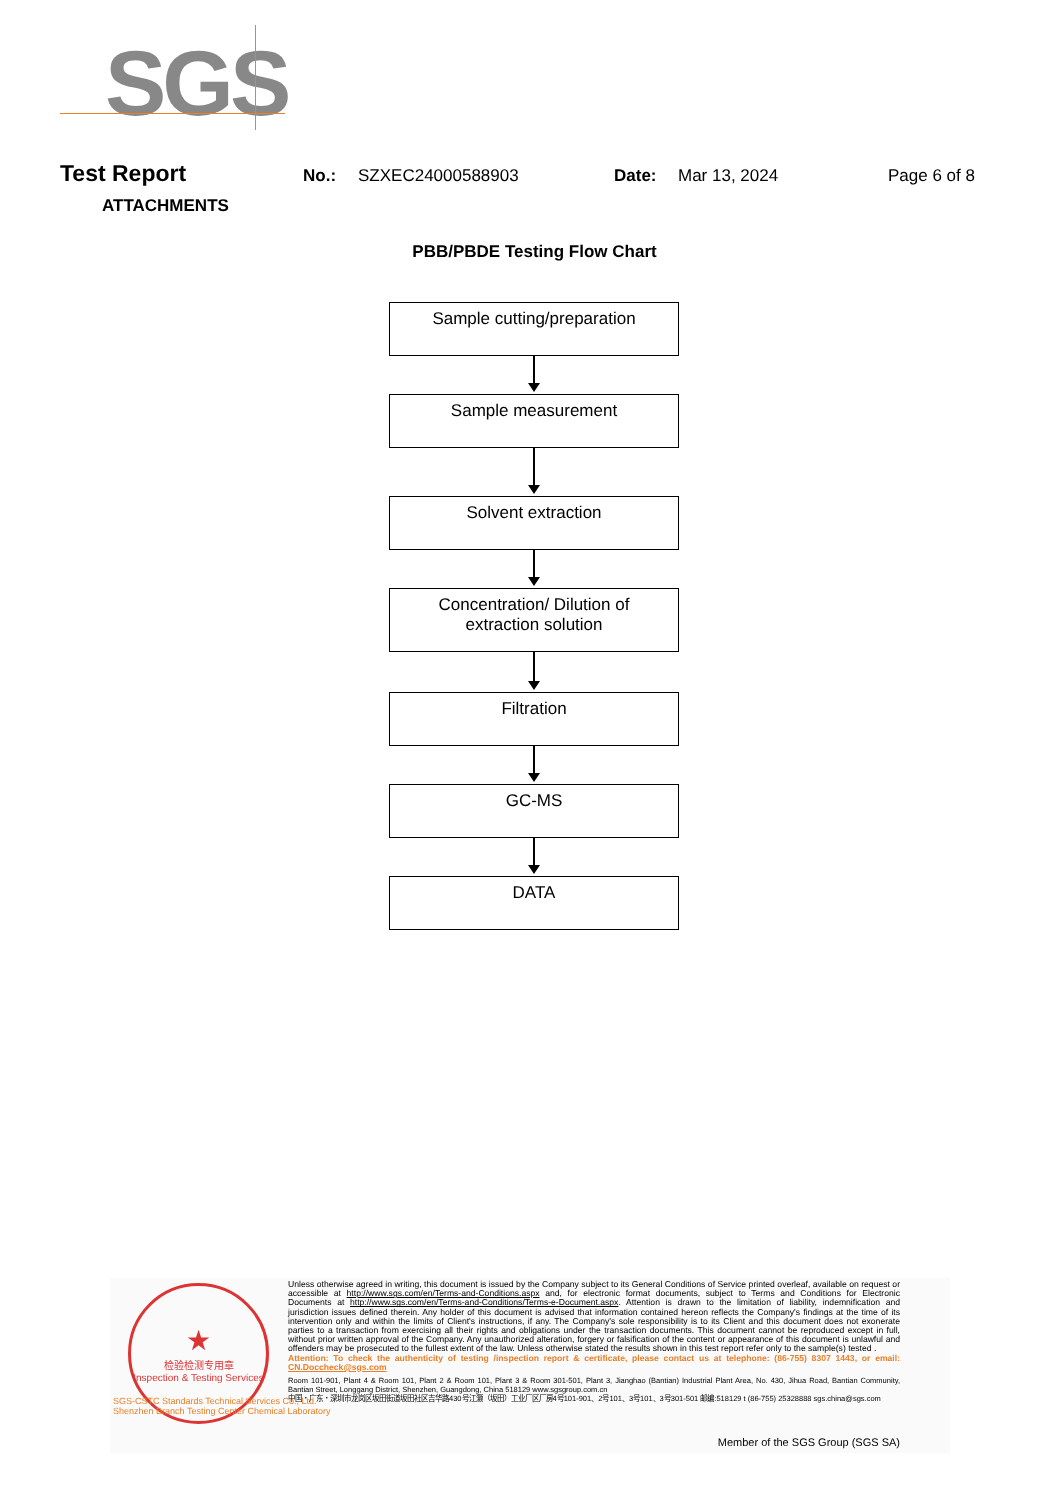SGS
Test Report No.: SZXEC24000588903 Date: Mar 13, 2024 Page 6 of 8
ATTACHMENTS
PBB/PBDE Testing Flow Chart
Sample cutting/preparation
Sample measurement
Solvent extraction
Concentration/ Dilution of
extraction solution
Filtration
GC-MS
DATA
★
检验检测专用章
Inspection & Testing Services
SGS-CSTC Standards Technical Services Co., Ltd.
Shenzhen Branch Testing Center Chemical Laboratory
Unless otherwise agreed in writing, this document is issued by the Company subject to its General Conditions of Service printed overleaf, available on request or accessible at http://www.sgs.com/en/Terms-and-Conditions.aspx and, for electronic format documents, subject to Terms and Conditions for Electronic Documents at http://www.sgs.com/en/Terms-and-Conditions/Terms-e-Document.aspx. Attention is drawn to the limitation of liability, indemnification and jurisdiction issues defined therein. Any holder of this document is advised that information contained hereon reflects the Company's findings at the time of its intervention only and within the limits of Client's instructions, if any. The Company's sole responsibility is to its Client and this document does not exonerate parties to a transaction from exercising all their rights and obligations under the transaction documents. This document cannot be reproduced except in full, without prior written approval of the Company. Any unauthorized alteration, forgery or falsification of the content or appearance of this document is unlawful and offenders may be prosecuted to the fullest extent of the law. Unless otherwise stated the results shown in this test report refer only to the sample(s) tested .
Attention: To check the authenticity of testing /inspection report & certificate, please contact us at telephone: (86-755) 8307 1443, or email: CN.Doccheck@sgs.com
Room 101-901, Plant 4 & Room 101, Plant 2 & Room 101, Plant 3 & Room 301-501, Plant 3, Jianghao (Bantian) Industrial Plant Area, No. 430, Jihua Road, Bantian Community, Bantian Street, Longgang District, Shenzhen, Guangdong, China 518129 www.sgsgroup.com.cn
中国・广东・深圳市龙岗区坂田街道坂田社区吉华路430号江灏（坂田）工业厂区厂房4号101-901、2号101、3号101、3号301-501 邮编:518129 t (86-755) 25328888 sgs.china@sgs.com
Member of the SGS Group (SGS SA)